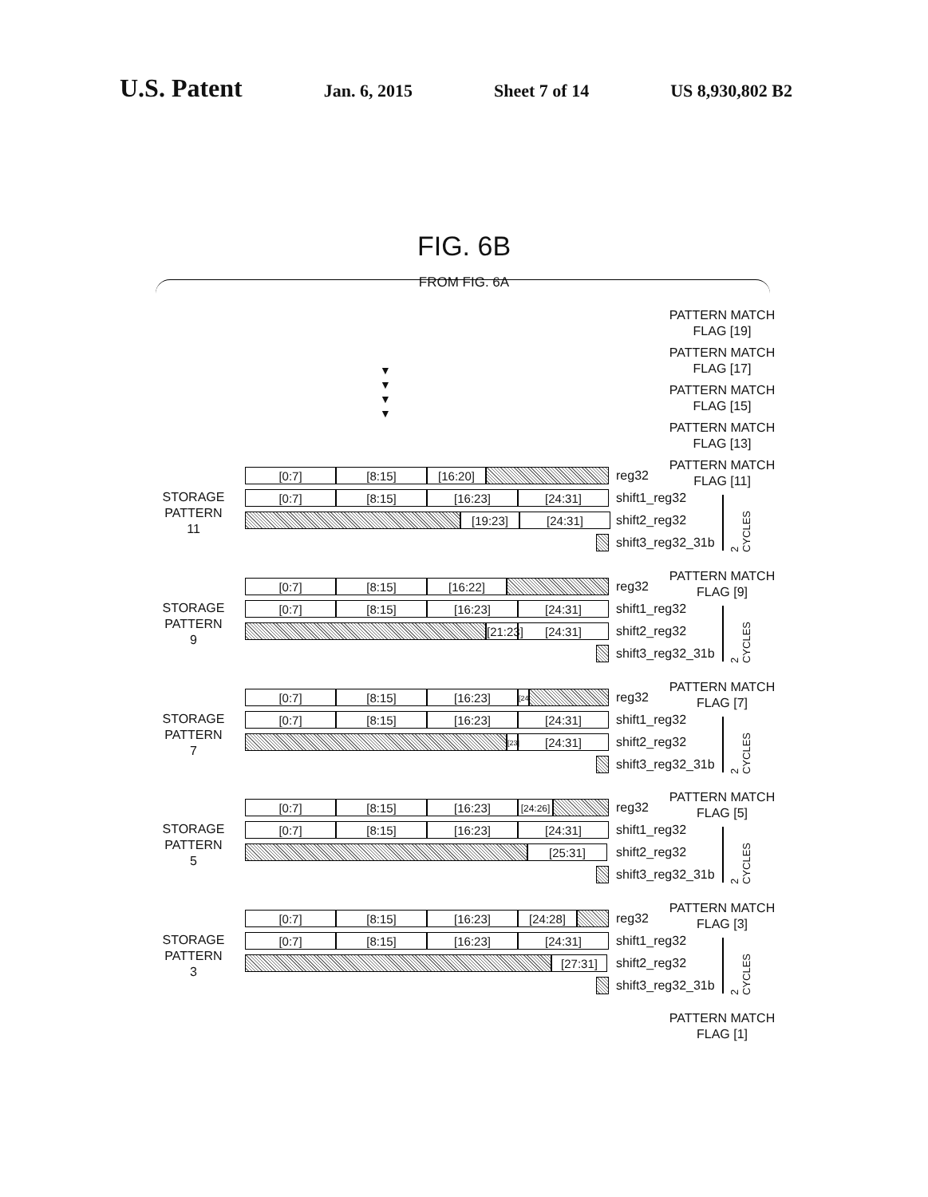U.S. Patent Jan. 6, 2015 Sheet 7 of 14 US 8,930,802 B2
FIG. 6B
FROM FIG. 6A
PATTERN MATCH
FLAG [19]
PATTERN MATCH
FLAG [17]
PATTERN MATCH
FLAG [15]
PATTERN MATCH
FLAG [13]
PATTERN MATCH
FLAG [11]
▼
▼
▼
▼
STORAGE PATTERN 11
[0:7] [8:15] [16:20] reg32
[0:7] [8:15] [16:23] [24:31]
shift1_reg32
[19:23] [24:31] shift2_reg32
shift3_reg32_31b
2 CYCLES
PATTERN MATCH
FLAG [9]
STORAGE PATTERN 9
[0:7] [8:15] [16:22] reg32
[0:7] [8:15] [16:23] [24:31]
shift1_reg32
[21:23]
[24:31]
shift2_reg32
shift3_reg32_31b
2 CYCLES
PATTERN MATCH
FLAG [7]
STORAGE PATTERN 7
[0:7] [8:15] [16:23]
[24]
reg32
[0:7] [8:15] [16:23] [24:31]
shift1_reg32
[23]
[24:31]
shift2_reg32
shift3_reg32_31b
2 CYCLES
PATTERN MATCH
FLAG [5]
STORAGE PATTERN 5
[0:7] [8:15] [16:23]
[24:26]
reg32
[0:7] [8:15] [16:23] [24:31]
shift1_reg32
[25:31] shift2_reg32
shift3_reg32_31b
2 CYCLES
PATTERN MATCH
FLAG [3]
STORAGE PATTERN 3
[0:7] [8:15] [16:23] [24:28]
reg32
[0:7] [8:15] [16:23] [24:31]
shift1_reg32
[27:31] shift2_reg32
shift3_reg32_31b
2 CYCLES
PATTERN MATCH
FLAG [1]